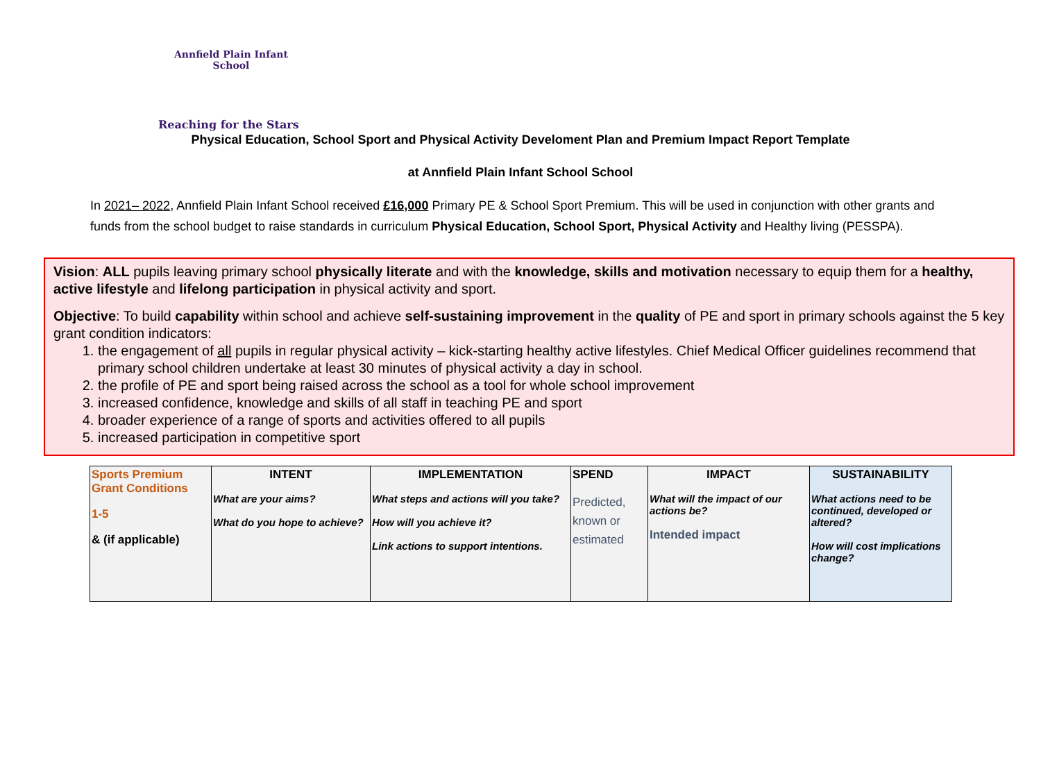Annfield Plain Infant School
Reaching for the Stars
Physical Education, School Sport and Physical Activity Develoment Plan and Premium Impact Report Template
at Annfield Plain Infant School School
In 2021– 2022, Annfield Plain Infant School received £16,000 Primary PE & School Sport Premium. This will be used in conjunction with other grants and funds from the school budget to raise standards in curriculum Physical Education, School Sport, Physical Activity and Healthy living (PESSPA).
Vision: ALL pupils leaving primary school physically literate and with the knowledge, skills and motivation necessary to equip them for a healthy, active lifestyle and lifelong participation in physical activity and sport.
Objective: To build capability within school and achieve self-sustaining improvement in the quality of PE and sport in primary schools against the 5 key grant condition indicators:
1. the engagement of all pupils in regular physical activity – kick-starting healthy active lifestyles. Chief Medical Officer guidelines recommend that primary school children undertake at least 30 minutes of physical activity a day in school.
2. the profile of PE and sport being raised across the school as a tool for whole school improvement
3. increased confidence, knowledge and skills of all staff in teaching PE and sport
4. broader experience of a range of sports and activities offered to all pupils
5. increased participation in competitive sport
| Sports Premium Grant Conditions 1-5 & (if applicable) | INTENT What are your aims? What do you hope to achieve? | IMPLEMENTATION What steps and actions will you take? How will you achieve it? Link actions to support intentions. | SPEND Predicted, known or estimated | IMPACT What will the impact of our actions be? Intended impact | SUSTAINABILITY What actions need to be continued, developed or altered? How will cost implications change? |